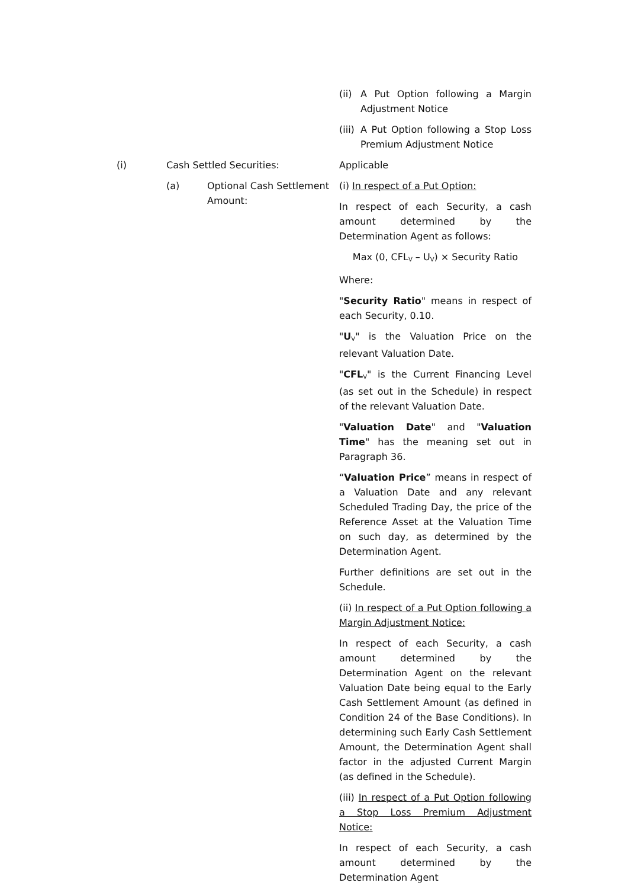(ii) A Put Option following a Margin Adjustment Notice
(iii) A Put Option following a Stop Loss Premium Adjustment Notice
(i) Cash Settled Securities: Applicable
(a) Optional Cash Settlement Amount:
(i) In respect of a Put Option:
In respect of each Security, a cash amount determined by the Determination Agent as follows:
Max (0, CFL<sub>V</sub> – U<sub>V</sub>) × Security Ratio
Where:
"Security Ratio" means in respect of each Security, 0.10.
"U<sub>V</sub>" is the Valuation Price on the relevant Valuation Date.
"CFL<sub>V</sub>" is the Current Financing Level (as set out in the Schedule) in respect of the relevant Valuation Date.
"Valuation Date" and "Valuation Time" has the meaning set out in Paragraph 36.
“Valuation Price” means in respect of a Valuation Date and any relevant Scheduled Trading Day, the price of the Reference Asset at the Valuation Time on such day, as determined by the Determination Agent.
Further definitions are set out in the Schedule.
(ii) In respect of a Put Option following a Margin Adjustment Notice:
In respect of each Security, a cash amount determined by the Determination Agent on the relevant Valuation Date being equal to the Early Cash Settlement Amount (as defined in Condition 24 of the Base Conditions). In determining such Early Cash Settlement Amount, the Determination Agent shall factor in the adjusted Current Margin (as defined in the Schedule).
(iii) In respect of a Put Option following a Stop Loss Premium Adjustment Notice:
In respect of each Security, a cash amount determined by the Determination Agent